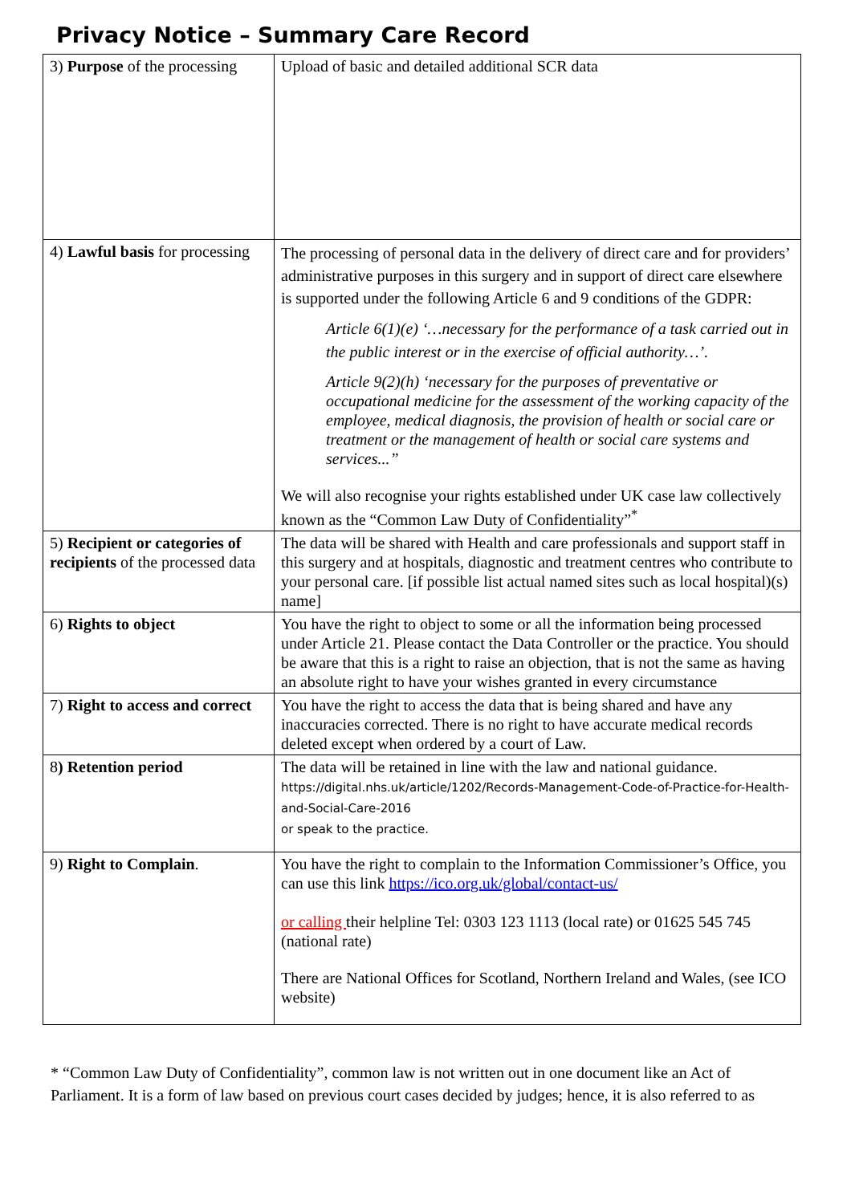Privacy Notice – Summary Care Record
| 3) Purpose of the processing | Upload of basic and detailed additional SCR data |
| 4) Lawful basis for processing | The processing of personal data in the delivery of direct care and for providers’ administrative purposes in this surgery and in support of direct care elsewhere is supported under the following Article 6 and 9 conditions of the GDPR: Article 6(1)(e) ‘…necessary for the performance of a task carried out in the public interest or in the exercise of official authority…’. Article 9(2)(h) ‘necessary for the purposes of preventative or occupational medicine for the assessment of the working capacity of the employee, medical diagnosis, the provision of health or social care or treatment or the management of health or social care systems and services...” We will also recognise your rights established under UK case law collectively known as the “Common Law Duty of Confidentiality”<sup>*</sup> |
| 5) Recipient or categories of recipients of the processed data | The data will be shared with Health and care professionals and support staff in this surgery and at hospitals, diagnostic and treatment centres who contribute to your personal care. [if possible list actual named sites such as local hospital)(s) name] |
| 6) Rights to object | You have the right to object to some or all the information being processed under Article 21. Please contact the Data Controller or the practice. You should be aware that this is a right to raise an objection, that is not the same as having an absolute right to have your wishes granted in every circumstance |
| 7) Right to access and correct | You have the right to access the data that is being shared and have any inaccuracies corrected. There is no right to have accurate medical records deleted except when ordered by a court of Law. |
| 8 ) Retention period | The data will be retained in line with the law and national guidance. https://digital.nhs.uk/article/1202/Records-Management-Code-of-Practice-for-Health-and-Social-Care-2016 or speak to the practice. |
| 9) Right to Complain . | You have the right to complain to the Information Commissioner’s Office, you can use this link https://ico.org.uk/global/contact-us/ or calling their helpline Tel: 0303 123 1113 (local rate) or 01625 545 745 (national rate) There are National Offices for Scotland, Northern Ireland and Wales, (see ICO website) |
* “Common Law Duty of Confidentiality”, common law is not written out in one document like an Act of Parliament. It is a form of law based on previous court cases decided by judges; hence, it is also referred to as